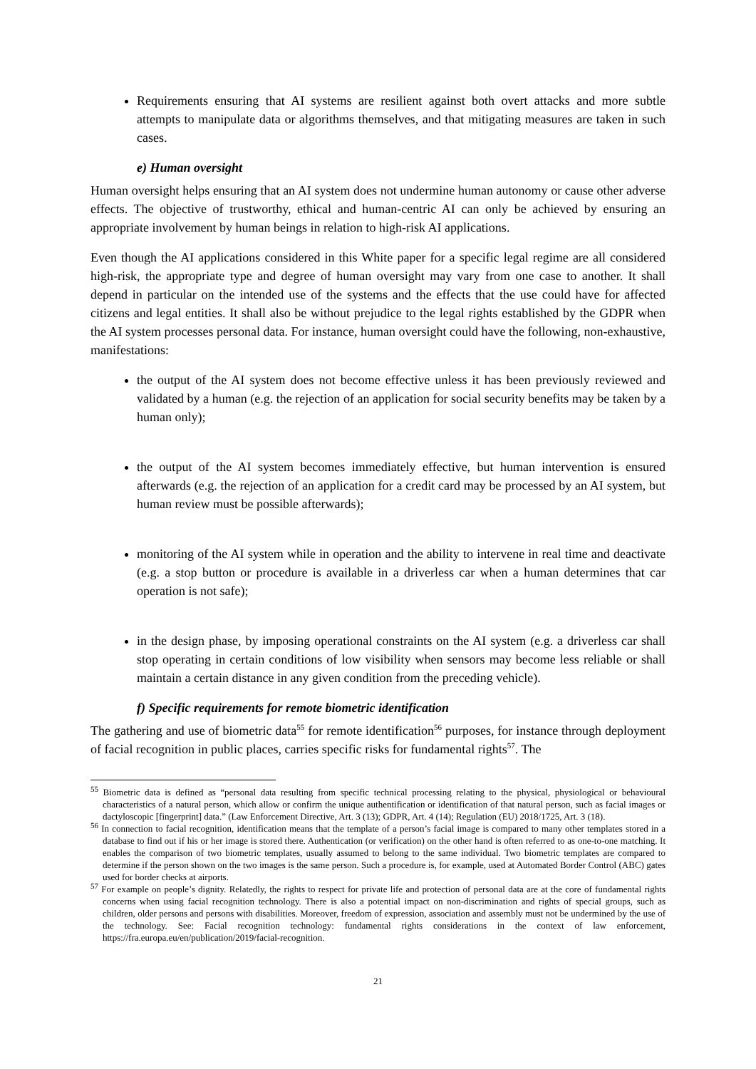Requirements ensuring that AI systems are resilient against both overt attacks and more subtle attempts to manipulate data or algorithms themselves, and that mitigating measures are taken in such cases.
e) Human oversight
Human oversight helps ensuring that an AI system does not undermine human autonomy or cause other adverse effects. The objective of trustworthy, ethical and human-centric AI can only be achieved by ensuring an appropriate involvement by human beings in relation to high-risk AI applications.
Even though the AI applications considered in this White paper for a specific legal regime are all considered high-risk, the appropriate type and degree of human oversight may vary from one case to another. It shall depend in particular on the intended use of the systems and the effects that the use could have for affected citizens and legal entities. It shall also be without prejudice to the legal rights established by the GDPR when the AI system processes personal data. For instance, human oversight could have the following, non-exhaustive, manifestations:
the output of the AI system does not become effective unless it has been previously reviewed and validated by a human (e.g. the rejection of an application for social security benefits may be taken by a human only);
the output of the AI system becomes immediately effective, but human intervention is ensured afterwards (e.g. the rejection of an application for a credit card may be processed by an AI system, but human review must be possible afterwards);
monitoring of the AI system while in operation and the ability to intervene in real time and deactivate (e.g. a stop button or procedure is available in a driverless car when a human determines that car operation is not safe);
in the design phase, by imposing operational constraints on the AI system (e.g. a driverless car shall stop operating in certain conditions of low visibility when sensors may become less reliable or shall maintain a certain distance in any given condition from the preceding vehicle).
f) Specific requirements for remote biometric identification
The gathering and use of biometric data<sup>55</sup> for remote identification<sup>56</sup> purposes, for instance through deployment of facial recognition in public places, carries specific risks for fundamental rights<sup>57</sup>. The
<sup>55</sup> Biometric data is defined as “personal data resulting from specific technical processing relating to the physical, physiological or behavioural characteristics of a natural person, which allow or confirm the unique authentification or identification of that natural person, such as facial images or dactyloscopic [fingerprint] data.” (Law Enforcement Directive, Art. 3 (13); GDPR, Art. 4 (14); Regulation (EU) 2018/1725, Art. 3 (18).
<sup>56</sup> In connection to facial recognition, identification means that the template of a person’s facial image is compared to many other templates stored in a database to find out if his or her image is stored there. Authentication (or verification) on the other hand is often referred to as one-to-one matching. It enables the comparison of two biometric templates, usually assumed to belong to the same individual. Two biometric templates are compared to determine if the person shown on the two images is the same person. Such a procedure is, for example, used at Automated Border Control (ABC) gates used for border checks at airports.
<sup>57</sup> For example on people’s dignity. Relatedly, the rights to respect for private life and protection of personal data are at the core of fundamental rights concerns when using facial recognition technology. There is also a potential impact on non-discrimination and rights of special groups, such as children, older persons and persons with disabilities. Moreover, freedom of expression, association and assembly must not be undermined by the use of the technology. See: Facial recognition technology: fundamental rights considerations in the context of law enforcement, https://fra.europa.eu/en/publication/2019/facial-recognition.
21